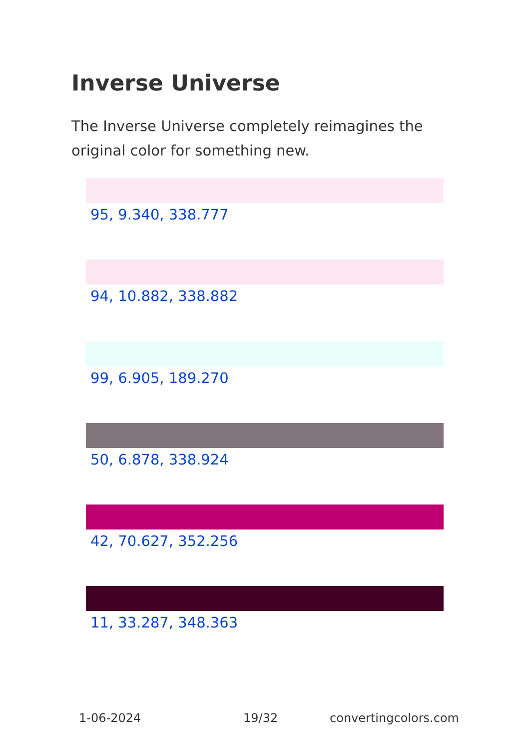Inverse Universe
The Inverse Universe completely reimagines the original color for something new.
95, 9.340, 338.777
94, 10.882, 338.882
99, 6.905, 189.270
50, 6.878, 338.924
42, 70.627, 352.256
11, 33.287, 348.363
1-06-2024 19/32 convertingcolors.com